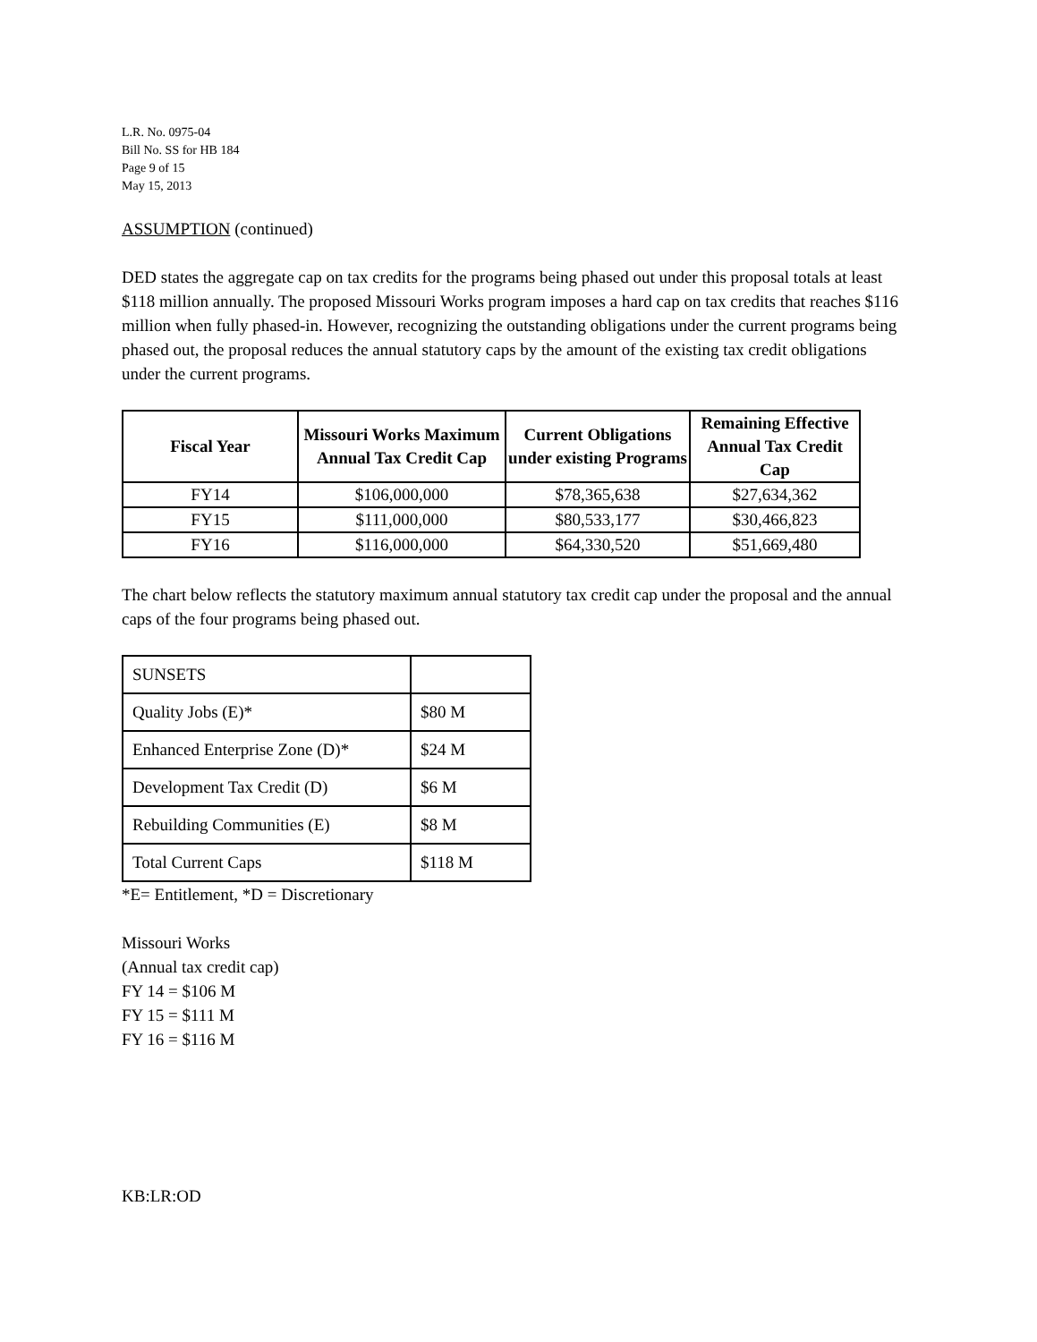L.R. No. 0975-04
Bill No. SS for HB 184
Page 9 of 15
May 15, 2013
ASSUMPTION (continued)
DED states the aggregate cap on tax credits for the programs being phased out under this proposal totals at least $118 million annually. The proposed Missouri Works program imposes a hard cap on tax credits that reaches $116 million when fully phased-in. However, recognizing the outstanding obligations under the current programs being phased out, the proposal reduces the annual statutory caps by the amount of the existing tax credit obligations under the current programs.
| Fiscal Year | Missouri Works Maximum Annual Tax Credit Cap | Current Obligations under existing Programs | Remaining Effective Annual Tax Credit Cap |
| --- | --- | --- | --- |
| FY14 | $106,000,000 | $78,365,638 | $27,634,362 |
| FY15 | $111,000,000 | $80,533,177 | $30,466,823 |
| FY16 | $116,000,000 | $64,330,520 | $51,669,480 |
The chart below reflects the statutory maximum annual statutory tax credit cap under the proposal and the annual caps of the four programs being phased out.
| SUNSETS | |
| Quality Jobs (E)* | $80 M |
| Enhanced Enterprise Zone (D)* | $24 M |
| Development Tax Credit (D) | $6 M |
| Rebuilding Communities (E) | $8 M |
| Total Current Caps | $118 M |
*E= Entitlement, *D = Discretionary
Missouri Works
(Annual tax credit cap)
FY 14 = $106 M
FY 15 = $111 M
FY 16 = $116 M
KB:LR:OD